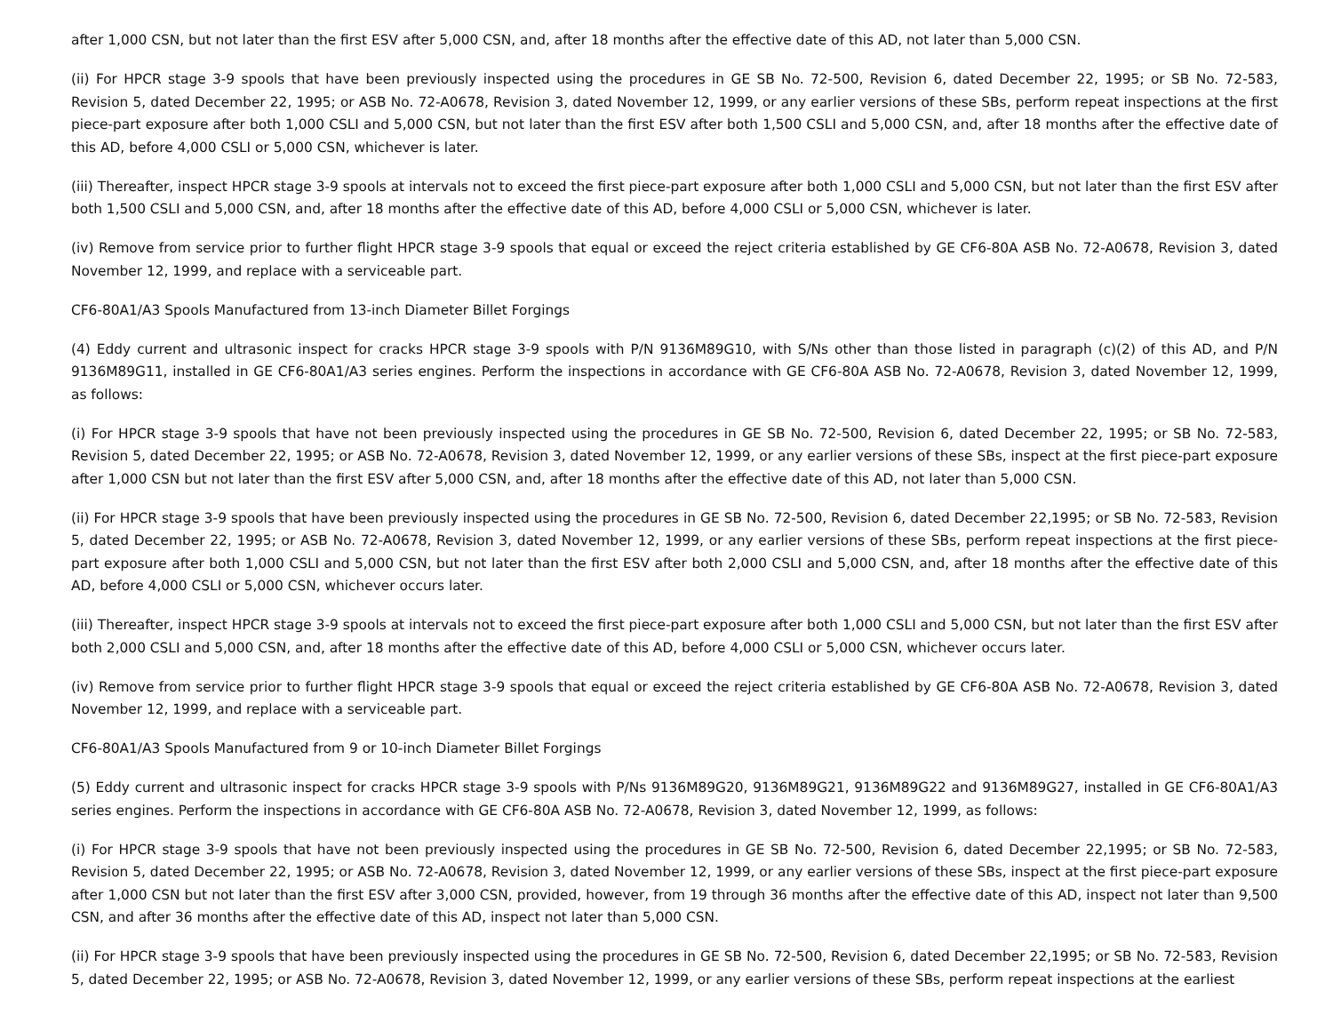after 1,000 CSN, but not later than the first ESV after 5,000 CSN, and, after 18 months after the effective date of this AD, not later than 5,000 CSN.
(ii) For HPCR stage 3-9 spools that have been previously inspected using the procedures in GE SB No. 72-500, Revision 6, dated December 22, 1995; or SB No. 72-583, Revision 5, dated December 22, 1995; or ASB No. 72-A0678, Revision 3, dated November 12, 1999, or any earlier versions of these SBs, perform repeat inspections at the first piece-part exposure after both 1,000 CSLI and 5,000 CSN, but not later than the first ESV after both 1,500 CSLI and 5,000 CSN, and, after 18 months after the effective date of this AD, before 4,000 CSLI or 5,000 CSN, whichever is later.
(iii) Thereafter, inspect HPCR stage 3-9 spools at intervals not to exceed the first piece-part exposure after both 1,000 CSLI and 5,000 CSN, but not later than the first ESV after both 1,500 CSLI and 5,000 CSN, and, after 18 months after the effective date of this AD, before 4,000 CSLI or 5,000 CSN, whichever is later.
(iv) Remove from service prior to further flight HPCR stage 3-9 spools that equal or exceed the reject criteria established by GE CF6-80A ASB No. 72-A0678, Revision 3, dated November 12, 1999, and replace with a serviceable part.
CF6-80A1/A3 Spools Manufactured from 13-inch Diameter Billet Forgings
(4) Eddy current and ultrasonic inspect for cracks HPCR stage 3-9 spools with P/N 9136M89G10, with S/Ns other than those listed in paragraph (c)(2) of this AD, and P/N 9136M89G11, installed in GE CF6-80A1/A3 series engines. Perform the inspections in accordance with GE CF6-80A ASB No. 72-A0678, Revision 3, dated November 12, 1999, as follows:
(i) For HPCR stage 3-9 spools that have not been previously inspected using the procedures in GE SB No. 72-500, Revision 6, dated December 22, 1995; or SB No. 72-583, Revision 5, dated December 22, 1995; or ASB No. 72-A0678, Revision 3, dated November 12, 1999, or any earlier versions of these SBs, inspect at the first piece-part exposure after 1,000 CSN but not later than the first ESV after 5,000 CSN, and, after 18 months after the effective date of this AD, not later than 5,000 CSN.
(ii) For HPCR stage 3-9 spools that have been previously inspected using the procedures in GE SB No. 72-500, Revision 6, dated December 22,1995; or SB No. 72-583, Revision 5, dated December 22, 1995; or ASB No. 72-A0678, Revision 3, dated November 12, 1999, or any earlier versions of these SBs, perform repeat inspections at the first piece-part exposure after both 1,000 CSLI and 5,000 CSN, but not later than the first ESV after both 2,000 CSLI and 5,000 CSN, and, after 18 months after the effective date of this AD, before 4,000 CSLI or 5,000 CSN, whichever occurs later.
(iii) Thereafter, inspect HPCR stage 3-9 spools at intervals not to exceed the first piece-part exposure after both 1,000 CSLI and 5,000 CSN, but not later than the first ESV after both 2,000 CSLI and 5,000 CSN, and, after 18 months after the effective date of this AD, before 4,000 CSLI or 5,000 CSN, whichever occurs later.
(iv) Remove from service prior to further flight HPCR stage 3-9 spools that equal or exceed the reject criteria established by GE CF6-80A ASB No. 72-A0678, Revision 3, dated November 12, 1999, and replace with a serviceable part.
CF6-80A1/A3 Spools Manufactured from 9 or 10-inch Diameter Billet Forgings
(5) Eddy current and ultrasonic inspect for cracks HPCR stage 3-9 spools with P/Ns 9136M89G20, 9136M89G21, 9136M89G22 and 9136M89G27, installed in GE CF6-80A1/A3 series engines. Perform the inspections in accordance with GE CF6-80A ASB No. 72-A0678, Revision 3, dated November 12, 1999, as follows:
(i) For HPCR stage 3-9 spools that have not been previously inspected using the procedures in GE SB No. 72-500, Revision 6, dated December 22,1995; or SB No. 72-583, Revision 5, dated December 22, 1995; or ASB No. 72-A0678, Revision 3, dated November 12, 1999, or any earlier versions of these SBs, inspect at the first piece-part exposure after 1,000 CSN but not later than the first ESV after 3,000 CSN, provided, however, from 19 through 36 months after the effective date of this AD, inspect not later than 9,500 CSN, and after 36 months after the effective date of this AD, inspect not later than 5,000 CSN.
(ii) For HPCR stage 3-9 spools that have been previously inspected using the procedures in GE SB No. 72-500, Revision 6, dated December 22,1995; or SB No. 72-583, Revision 5, dated December 22, 1995; or ASB No. 72-A0678, Revision 3, dated November 12, 1999, or any earlier versions of these SBs, perform repeat inspections at the earliest